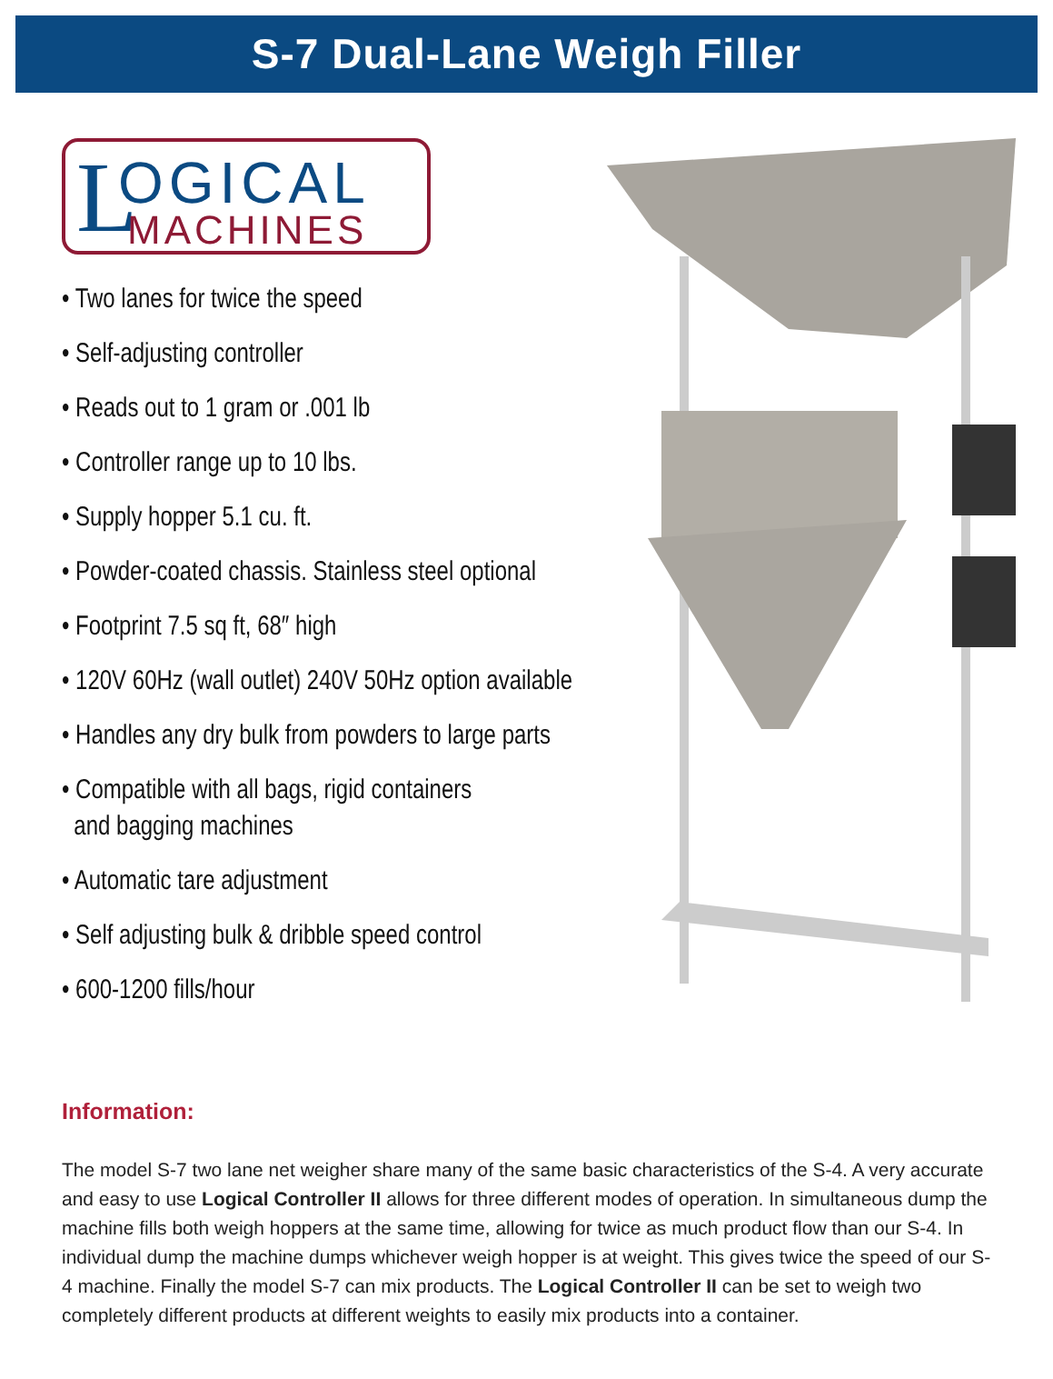S-7 Dual-Lane Weigh Filler
L OGICAL
MACHINES
• Two lanes for twice the speed
• Self-adjusting controller
• Reads out to 1 gram or .001 lb
• Controller range up to 10 lbs.
• Supply hopper 5.1 cu. ft.
• Powder-coated chassis. Stainless steel optional
• Footprint 7.5 sq ft, 68″ high
• 120V 60Hz (wall outlet) 240V 50Hz option available
• Handles any dry bulk from powders to large parts
• Compatible with all bags, rigid containers
and bagging machines
• Automatic tare adjustment
• Self adjusting bulk & dribble speed control
• 600-1200 fills/hour
Information:
The model S-7 two lane net weigher share many of the same basic characteristics of the S-4. A very accurate and easy to use Logical Controller II allows for three different modes of operation. In simultaneous dump the machine fills both weigh hoppers at the same time, allowing for twice as much product flow than our S-4. In individual dump the machine dumps whichever weigh hopper is at weight. This gives twice the speed of our S-4 machine. Finally the model S-7 can mix products. The Logical Controller II can be set to weigh two completely different products at different weights to easily mix products into a container.